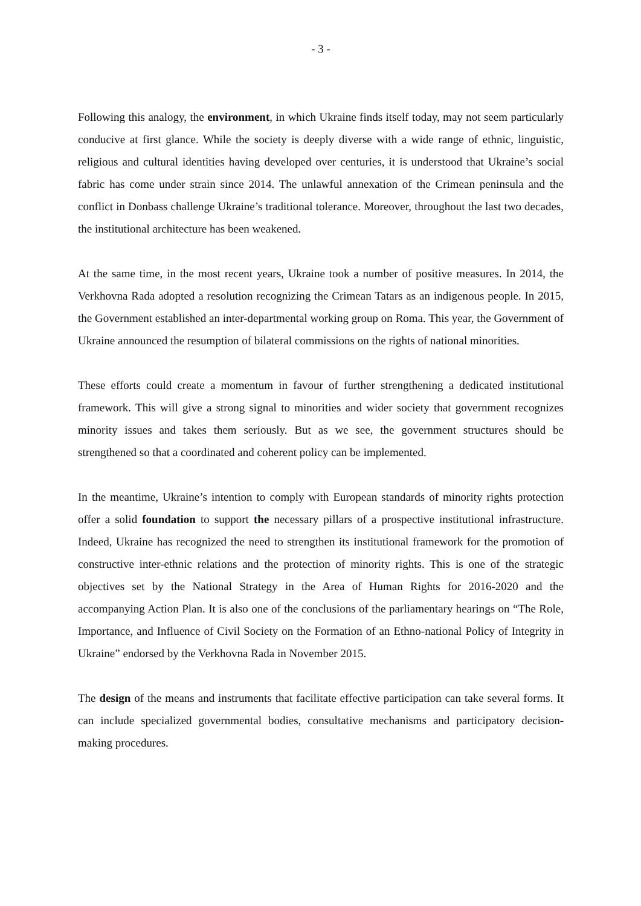- 3 -
Following this analogy, the environment, in which Ukraine finds itself today, may not seem particularly conducive at first glance. While the society is deeply diverse with a wide range of ethnic, linguistic, religious and cultural identities having developed over centuries, it is understood that Ukraine’s social fabric has come under strain since 2014. The unlawful annexation of the Crimean peninsula and the conflict in Donbass challenge Ukraine’s traditional tolerance. Moreover, throughout the last two decades, the institutional architecture has been weakened.
At the same time, in the most recent years, Ukraine took a number of positive measures. In 2014, the Verkhovna Rada adopted a resolution recognizing the Crimean Tatars as an indigenous people. In 2015, the Government established an inter-departmental working group on Roma. This year, the Government of Ukraine announced the resumption of bilateral commissions on the rights of national minorities.
These efforts could create a momentum in favour of further strengthening a dedicated institutional framework. This will give a strong signal to minorities and wider society that government recognizes minority issues and takes them seriously. But as we see, the government structures should be strengthened so that a coordinated and coherent policy can be implemented.
In the meantime, Ukraine’s intention to comply with European standards of minority rights protection offer a solid foundation to support the necessary pillars of a prospective institutional infrastructure. Indeed, Ukraine has recognized the need to strengthen its institutional framework for the promotion of constructive inter-ethnic relations and the protection of minority rights. This is one of the strategic objectives set by the National Strategy in the Area of Human Rights for 2016-2020 and the accompanying Action Plan. It is also one of the conclusions of the parliamentary hearings on “The Role, Importance, and Influence of Civil Society on the Formation of an Ethno-national Policy of Integrity in Ukraine” endorsed by the Verkhovna Rada in November 2015.
The design of the means and instruments that facilitate effective participation can take several forms. It can include specialized governmental bodies, consultative mechanisms and participatory decision-making procedures.